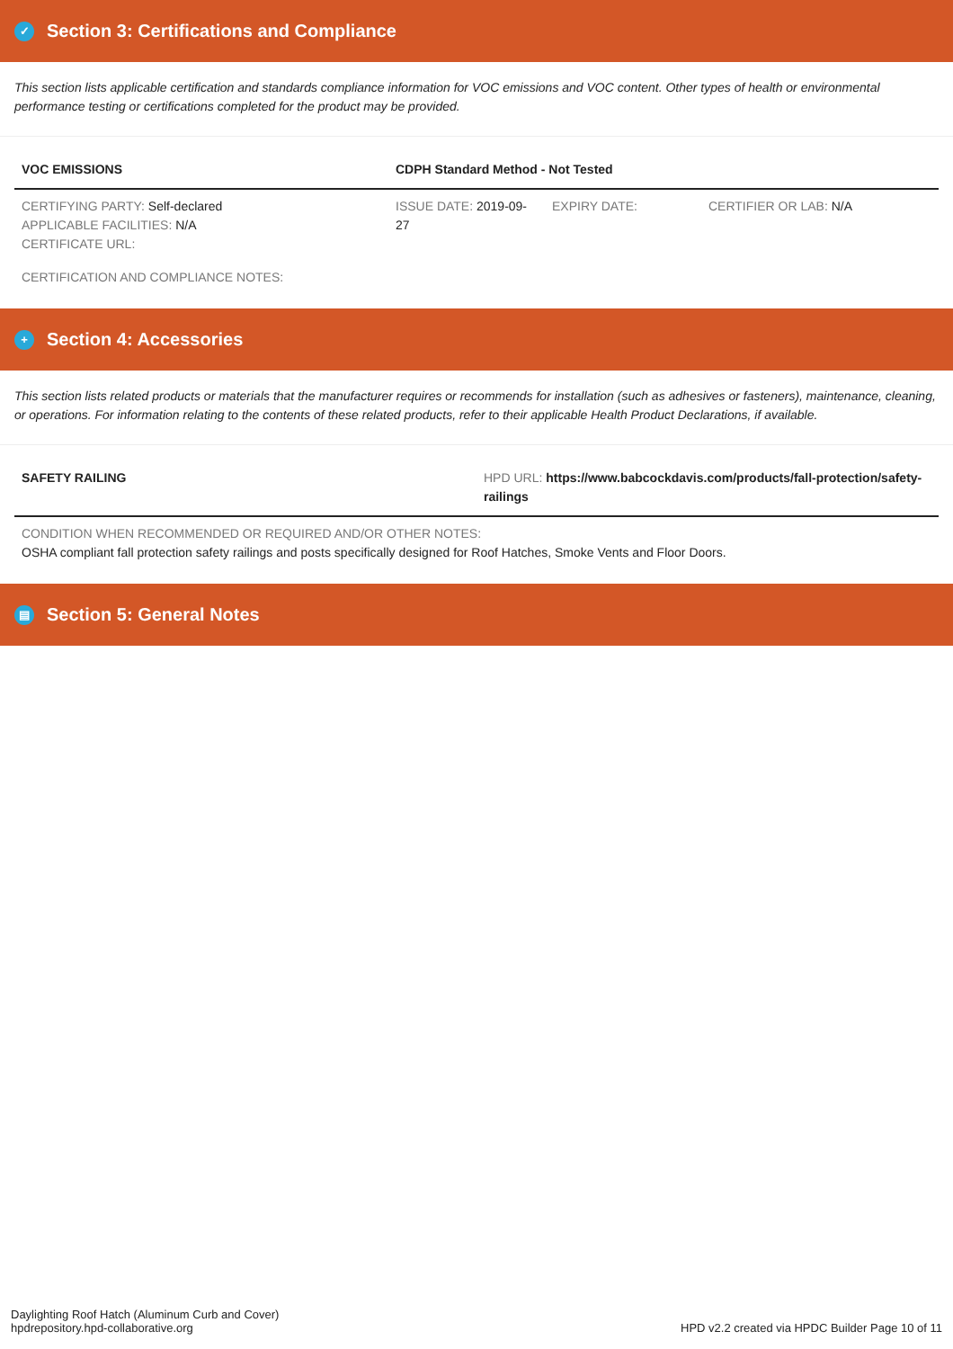✓ Section 3: Certifications and Compliance
This section lists applicable certification and standards compliance information for VOC emissions and VOC content. Other types of health or environmental performance testing or certifications completed for the product may be provided.
| VOC EMISSIONS | CDPH Standard Method - Not Tested | | |
| --- | --- | --- | --- |
| CERTIFYING PARTY: Self-declared APPLICABLE FACILITIES: N/A CERTIFICATE URL: | ISSUE DATE: 2019-09-27 | EXPIRY DATE: | CERTIFIER OR LAB: N/A |
CERTIFICATION AND COMPLIANCE NOTES:
+ Section 4: Accessories
This section lists related products or materials that the manufacturer requires or recommends for installation (such as adhesives or fasteners), maintenance, cleaning, or operations. For information relating to the contents of these related products, refer to their applicable Health Product Declarations, if available.
| SAFETY RAILING | HPD URL: https://www.babcockdavis.com/products/fall-protection/safety-railings |
| --- | --- |
CONDITION WHEN RECOMMENDED OR REQUIRED AND/OR OTHER NOTES:
OSHA compliant fall protection safety railings and posts specifically designed for Roof Hatches, Smoke Vents and Floor Doors.
▤ Section 5: General Notes
Daylighting Roof Hatch (Aluminum Curb and Cover)
hpdrepository.hpd-collaborative.org
HPD v2.2 created via HPDC Builder Page 10 of 11